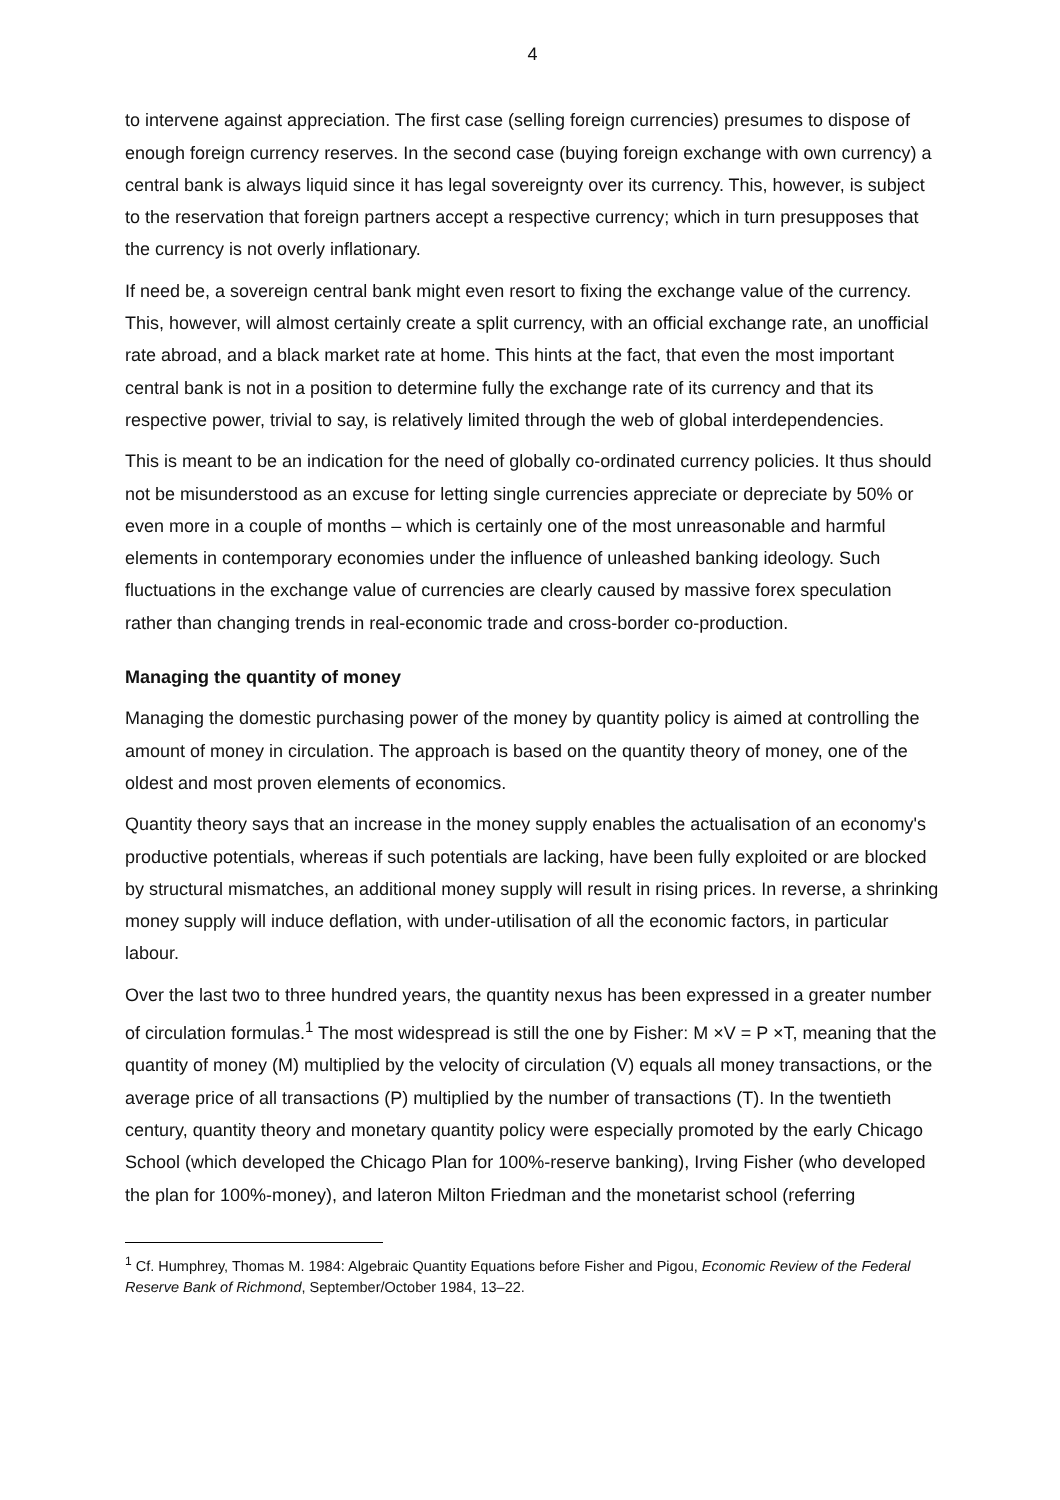4
to intervene against appreciation. The first case (selling foreign currencies) presumes to dispose of enough foreign currency reserves. In the second case (buying foreign exchange with own currency) a central bank is always liquid since it has legal sovereignty over its currency. This, however, is subject to the reservation that foreign partners accept a respective currency; which in turn presupposes that the currency is not overly inflationary.
If need be, a sovereign central bank might even resort to fixing the exchange value of the currency. This, however, will almost certainly create a split currency, with an official exchange rate, an unofficial rate abroad, and a black market rate at home. This hints at the fact, that even the most important central bank is not in a position to determine fully the exchange rate of its currency and that its respective power, trivial to say, is relatively limited through the web of global interdependencies.
This is meant to be an indication for the need of globally co-ordinated currency policies. It thus should not be misunderstood as an excuse for letting single currencies appreciate or depreciate by 50% or even more in a couple of months – which is certainly one of the most unreasonable and harmful elements in contemporary economies under the influence of unleashed banking ideology. Such fluctuations in the exchange value of currencies are clearly caused by massive forex speculation rather than changing trends in real-economic trade and cross-border co-production.
Managing the quantity of money
Managing the domestic purchasing power of the money by quantity policy is aimed at controlling the amount of money in circulation. The approach is based on the quantity theory of money, one of the oldest and most proven elements of economics.
Quantity theory says that an increase in the money supply enables the actualisation of an economy's productive potentials, whereas if such potentials are lacking, have been fully exploited or are blocked by structural mismatches, an additional money supply will result in rising prices. In reverse, a shrinking money supply will induce deflation, with under-utilisation of all the economic factors, in particular labour.
Over the last two to three hundred years, the quantity nexus has been expressed in a greater number of circulation formulas.<sup>1</sup> The most widespread is still the one by Fisher: M ×V = P ×T, meaning that the quantity of money (M) multiplied by the velocity of circulation (V) equals all money transactions, or the average price of all transactions (P) multiplied by the number of transactions (T). In the twentieth century, quantity theory and monetary quantity policy were especially promoted by the early Chicago School (which developed the Chicago Plan for 100%-reserve banking), Irving Fisher (who developed the plan for 100%-money), and lateron Milton Friedman and the monetarist school (referring
<sup>1</sup> Cf. Humphrey, Thomas M. 1984: Algebraic Quantity Equations before Fisher and Pigou, Economic Review of the Federal Reserve Bank of Richmond, September/October 1984, 13–22.